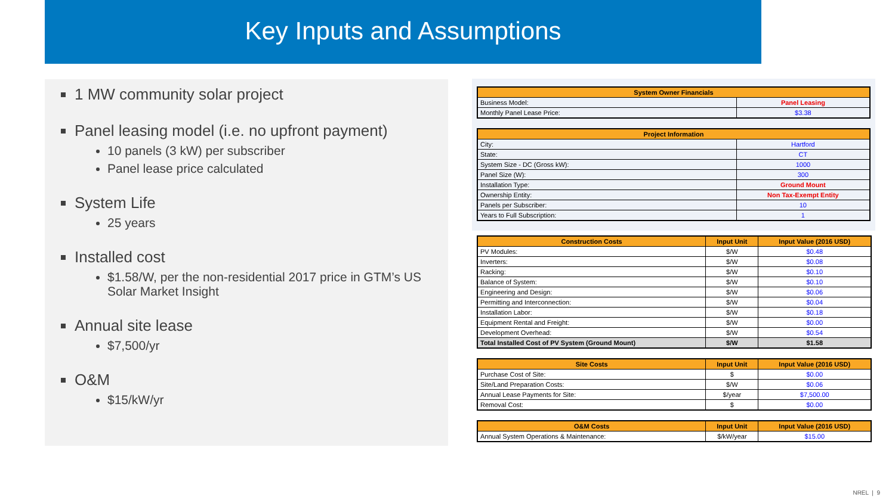Key Inputs and Assumptions
1 MW community solar project
Panel leasing model (i.e. no upfront payment)
10 panels (3 kW) per subscriber
Panel lease price calculated
System Life
25 years
Installed cost
$1.58/W, per the non-residential 2017 price in GTM’s US Solar Market Insight
Annual site lease
$7,500/yr
O&M
$15/kW/yr
| System Owner Financials | |
| --- | --- |
| Business Model: | Panel Leasing |
| Monthly Panel Lease Price: | $3.38 |
| Project Information | |
| --- | --- |
| City: | Hartford |
| State: | CT |
| System Size - DC (Gross kW): | 1000 |
| Panel Size (W): | 300 |
| Installation Type: | Ground Mount |
| Ownership Entity: | Non Tax-Exempt Entity |
| Panels per Subscriber: | 10 |
| Years to Full Subscription: | 1 |
| Construction Costs | Input Unit | Input Value (2016 USD) |
| --- | --- | --- |
| PV Modules: | $/W | $0.48 |
| Inverters: | $/W | $0.08 |
| Racking: | $/W | $0.10 |
| Balance of System: | $/W | $0.10 |
| Engineering and Design: | $/W | $0.06 |
| Permitting and Interconnection: | $/W | $0.04 |
| Installation Labor: | $/W | $0.18 |
| Equipment Rental and Freight: | $/W | $0.00 |
| Development Overhead: | $/W | $0.54 |
| Total Installed Cost of PV System (Ground Mount) | $/W | $1.58 |
| Site Costs | Input Unit | Input Value (2016 USD) |
| --- | --- | --- |
| Purchase Cost of Site: | $ | $0.00 |
| Site/Land Preparation Costs: | $/W | $0.06 |
| Annual Lease Payments for Site: | $/year | $7,500.00 |
| Removal Cost: | $ | $0.00 |
| O&M Costs | Input Unit | Input Value (2016 USD) |
| --- | --- | --- |
| Annual System Operations & Maintenance: | $/kW/year | $15.00 |
NREL | 9